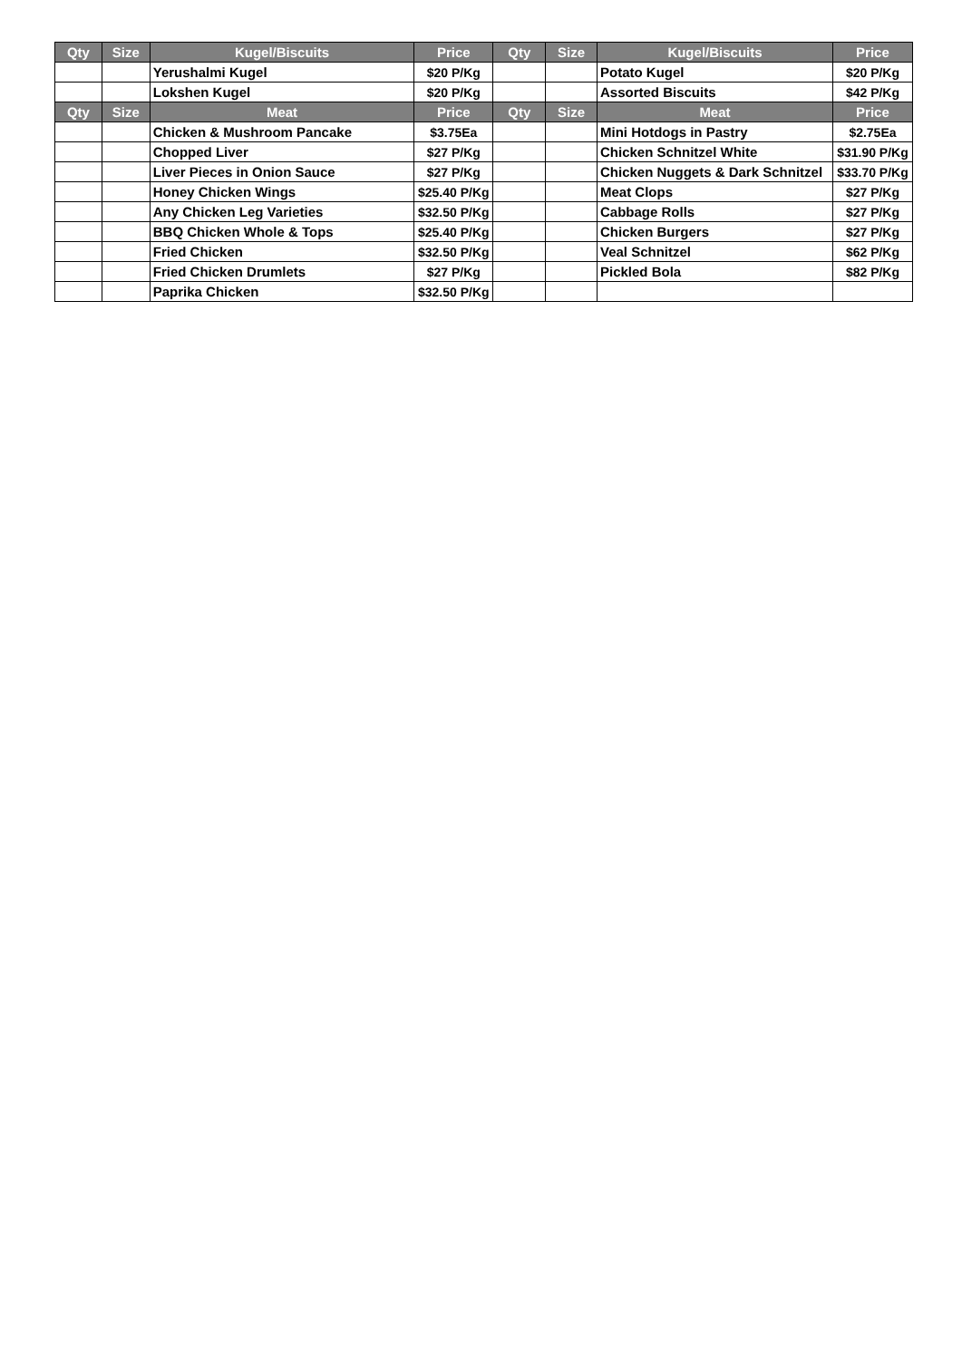| Qty | Size | Kugel/Biscuits | Price | Qty | Size | Kugel/Biscuits | Price |
| --- | --- | --- | --- | --- | --- | --- | --- |
| | | Yerushalmi Kugel | $20 P/Kg | | | Potato Kugel | $20 P/Kg |
| | | Lokshen Kugel | $20 P/Kg | | | Assorted Biscuits | $42 P/Kg |
| Qty | Size | Meat | Price | Qty | Size | Meat | Price |
| | | Chicken & Mushroom Pancake | $3.75Ea | | | Mini Hotdogs in Pastry | $2.75Ea |
| | | Chopped Liver | $27 P/Kg | | | Chicken Schnitzel White | $31.90 P/Kg |
| | | Liver Pieces in Onion Sauce | $27 P/Kg | | | Chicken Nuggets & Dark Schnitzel | $33.70 P/Kg |
| | | Honey Chicken Wings | $25.40 P/Kg | | | Meat Clops | $27 P/Kg |
| | | Any Chicken Leg Varieties | $32.50 P/Kg | | | Cabbage Rolls | $27 P/Kg |
| | | BBQ Chicken Whole & Tops | $25.40 P/Kg | | | Chicken Burgers | $27 P/Kg |
| | | Fried Chicken | $32.50 P/Kg | | | Veal Schnitzel | $62 P/Kg |
| | | Fried Chicken Drumlets | $27 P/Kg | | | Pickled Bola | $82 P/Kg |
| | | Paprika Chicken | $32.50 P/Kg | | | | |